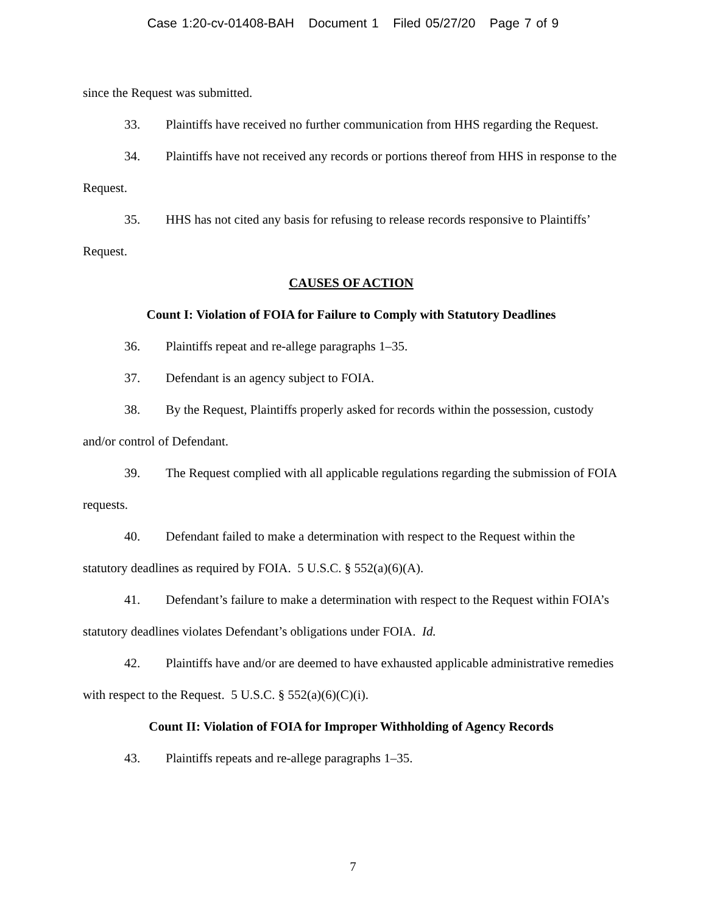Case 1:20-cv-01408-BAH Document 1 Filed 05/27/20 Page 7 of 9
since the Request was submitted.
33. Plaintiffs have received no further communication from HHS regarding the Request.
34. Plaintiffs have not received any records or portions thereof from HHS in response to the Request.
35. HHS has not cited any basis for refusing to release records responsive to Plaintiffs’ Request.
CAUSES OF ACTION
Count I: Violation of FOIA for Failure to Comply with Statutory Deadlines
36. Plaintiffs repeat and re-allege paragraphs 1–35.
37. Defendant is an agency subject to FOIA.
38. By the Request, Plaintiffs properly asked for records within the possession, custody and/or control of Defendant.
39. The Request complied with all applicable regulations regarding the submission of FOIA requests.
40. Defendant failed to make a determination with respect to the Request within the statutory deadlines as required by FOIA. 5 U.S.C. § 552(a)(6)(A).
41. Defendant’s failure to make a determination with respect to the Request within FOIA’s statutory deadlines violates Defendant’s obligations under FOIA. Id.
42. Plaintiffs have and/or are deemed to have exhausted applicable administrative remedies with respect to the Request. 5 U.S.C. § 552(a)(6)(C)(i).
Count II: Violation of FOIA for Improper Withholding of Agency Records
43. Plaintiffs repeats and re-allege paragraphs 1–35.
7